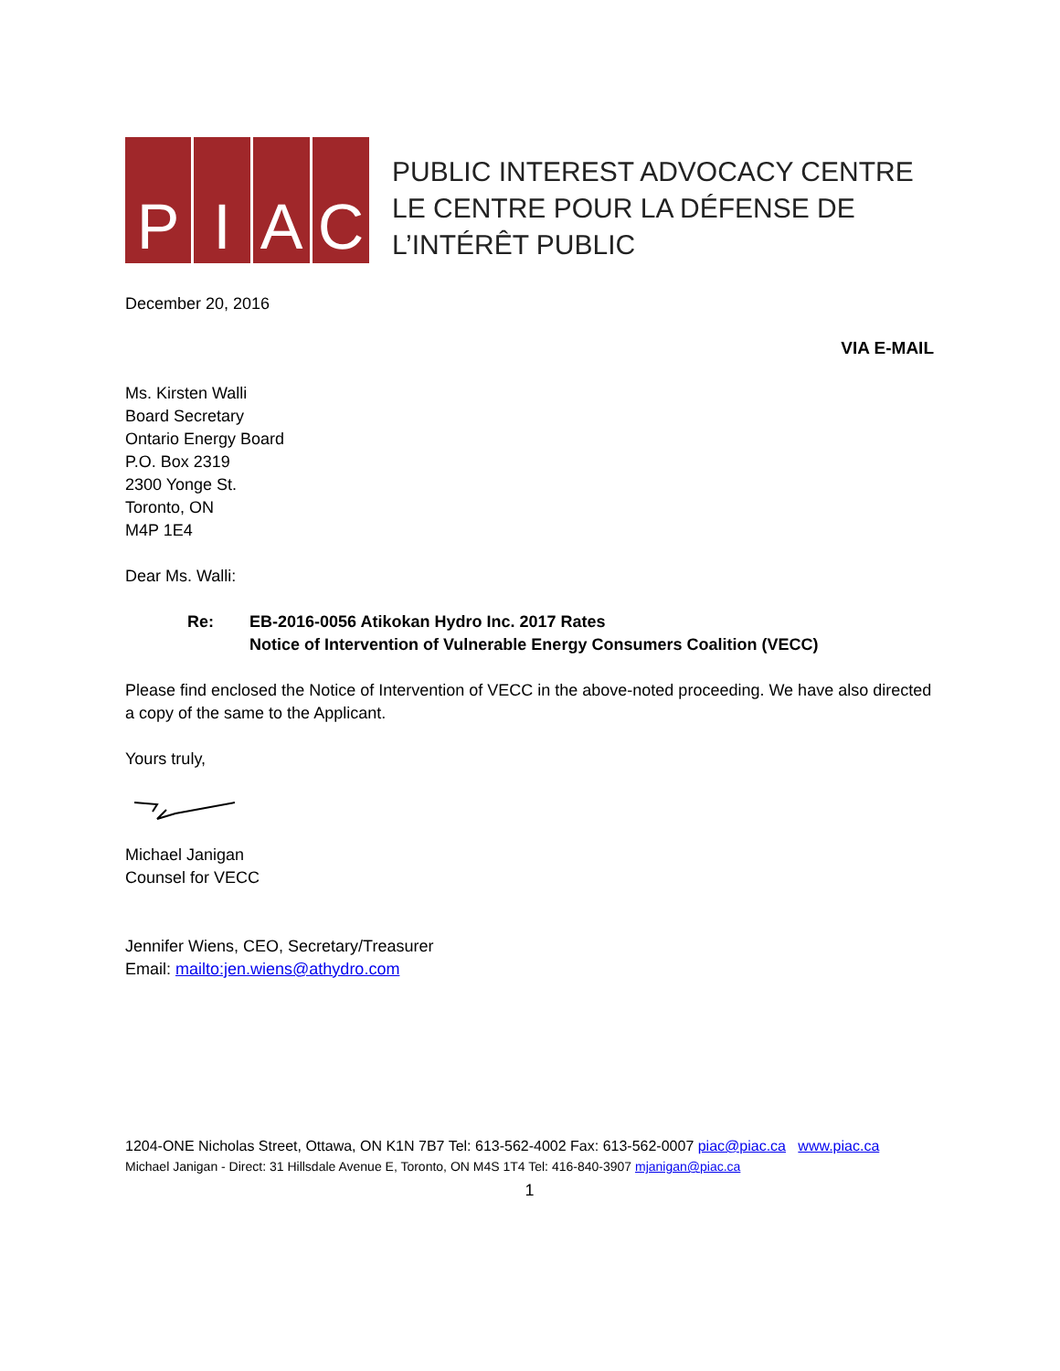P I A C
PUBLIC INTEREST ADVOCACY CENTRE
LE CENTRE POUR LA DÉFENSE DE L’INTÉRÊT PUBLIC
December 20, 2016
VIA E-MAIL
Ms. Kirsten Walli
Board Secretary
Ontario Energy Board
P.O. Box 2319
2300 Yonge St.
Toronto, ON
M4P 1E4
Dear Ms. Walli:
Re: EB-2016-0056 Atikokan Hydro Inc. 2017 Rates
Notice of Intervention of Vulnerable Energy Consumers Coalition (VECC)
Please find enclosed the Notice of Intervention of VECC in the above-noted proceeding. We have also directed a copy of the same to the Applicant.
Yours truly,
Michael Janigan
Counsel for VECC
Jennifer Wiens, CEO, Secretary/Treasurer
Email: mailto:jen.wiens@athydro.com
1204-ONE Nicholas Street, Ottawa, ON K1N 7B7 Tel: 613-562-4002 Fax: 613-562-0007 piac@piac.ca www.piac.ca
Michael Janigan - Direct: 31 Hillsdale Avenue E, Toronto, ON M4S 1T4 Tel: 416-840-3907 mjanigan@piac.ca
1